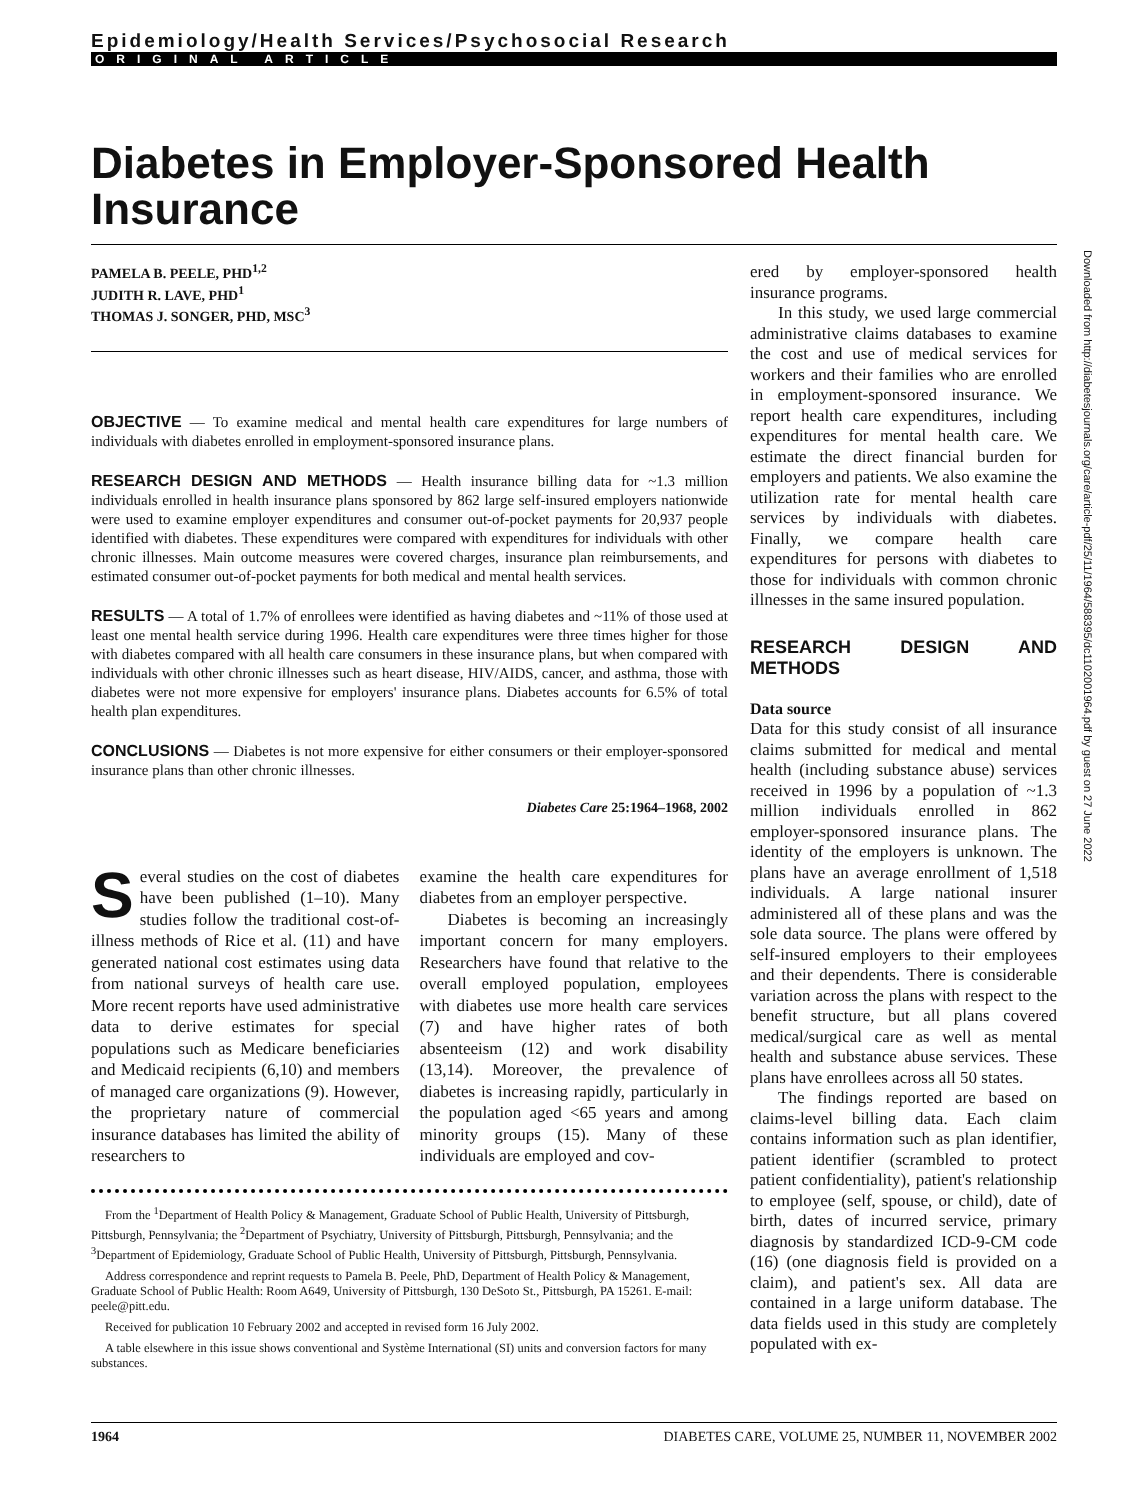Epidemiology/Health Services/Psychosocial Research
ORIGINAL ARTICLE
Diabetes in Employer-Sponsored Health Insurance
PAMELA B. PEELE, PHD<sup>1,2</sup>
JUDITH R. LAVE, PHD<sup>1</sup>
THOMAS J. SONGER, PHD, MSC<sup>3</sup>
OBJECTIVE — To examine medical and mental health care expenditures for large numbers of individuals with diabetes enrolled in employment-sponsored insurance plans.
RESEARCH DESIGN AND METHODS — Health insurance billing data for ~1.3 million individuals enrolled in health insurance plans sponsored by 862 large self-insured employers nationwide were used to examine employer expenditures and consumer out-of-pocket payments for 20,937 people identified with diabetes. These expenditures were compared with expenditures for individuals with other chronic illnesses. Main outcome measures were covered charges, insurance plan reimbursements, and estimated consumer out-of-pocket payments for both medical and mental health services.
RESULTS — A total of 1.7% of enrollees were identified as having diabetes and ~11% of those used at least one mental health service during 1996. Health care expenditures were three times higher for those with diabetes compared with all health care consumers in these insurance plans, but when compared with individuals with other chronic illnesses such as heart disease, HIV/AIDS, cancer, and asthma, those with diabetes were not more expensive for employers' insurance plans. Diabetes accounts for 6.5% of total health plan expenditures.
CONCLUSIONS — Diabetes is not more expensive for either consumers or their employer-sponsored insurance plans than other chronic illnesses.
Diabetes Care 25:1964–1968, 2002
Several studies on the cost of diabetes have been published (1–10). Many studies follow the traditional cost-of-illness methods of Rice et al. (11) and have generated national cost estimates using data from national surveys of health care use. More recent reports have used administrative data to derive estimates for special populations such as Medicare beneficiaries and Medicaid recipients (6,10) and members of managed care organizations (9). However, the proprietary nature of commercial insurance databases has limited the ability of researchers to
examine the health care expenditures for diabetes from an employer perspective.
Diabetes is becoming an increasingly important concern for many employers. Researchers have found that relative to the overall employed population, employees with diabetes use more health care services (7) and have higher rates of both absenteeism (12) and work disability (13,14). Moreover, the prevalence of diabetes is increasing rapidly, particularly in the population aged <65 years and among minority groups (15). Many of these individuals are employed and cov-
From the <sup>1</sup>Department of Health Policy & Management, Graduate School of Public Health, University of Pittsburgh, Pittsburgh, Pennsylvania; the <sup>2</sup>Department of Psychiatry, University of Pittsburgh, Pittsburgh, Pennsylvania; and the <sup>3</sup>Department of Epidemiology, Graduate School of Public Health, University of Pittsburgh, Pittsburgh, Pennsylvania.
Address correspondence and reprint requests to Pamela B. Peele, PhD, Department of Health Policy & Management, Graduate School of Public Health: Room A649, University of Pittsburgh, 130 DeSoto St., Pittsburgh, PA 15261. E-mail: peele@pitt.edu.
Received for publication 10 February 2002 and accepted in revised form 16 July 2002.
A table elsewhere in this issue shows conventional and Système International (SI) units and conversion factors for many substances.
ered by employer-sponsored health insurance programs.
In this study, we used large commercial administrative claims databases to examine the cost and use of medical services for workers and their families who are enrolled in employment-sponsored insurance. We report health care expenditures, including expenditures for mental health care. We estimate the direct financial burden for employers and patients. We also examine the utilization rate for mental health care services by individuals with diabetes. Finally, we compare health care expenditures for persons with diabetes to those for individuals with common chronic illnesses in the same insured population.
RESEARCH DESIGN AND METHODS
Data source
Data for this study consist of all insurance claims submitted for medical and mental health (including substance abuse) services received in 1996 by a population of ~1.3 million individuals enrolled in 862 employer-sponsored insurance plans. The identity of the employers is unknown. The plans have an average enrollment of 1,518 individuals. A large national insurer administered all of these plans and was the sole data source. The plans were offered by self-insured employers to their employees and their dependents. There is considerable variation across the plans with respect to the benefit structure, but all plans covered medical/surgical care as well as mental health and substance abuse services. These plans have enrollees across all 50 states.
The findings reported are based on claims-level billing data. Each claim contains information such as plan identifier, patient identifier (scrambled to protect patient confidentiality), patient's relationship to employee (self, spouse, or child), date of birth, dates of incurred service, primary diagnosis by standardized ICD-9-CM code (16) (one diagnosis field is provided on a claim), and patient's sex. All data are contained in a large uniform database. The data fields used in this study are completely populated with ex-
Downloaded from http://diabetesjournals.org/care/article-pdf/25/11/1964/588395/dc1102001964.pdf by guest on 27 June 2022
1964 DIABETES CARE, VOLUME 25, NUMBER 11, NOVEMBER 2002